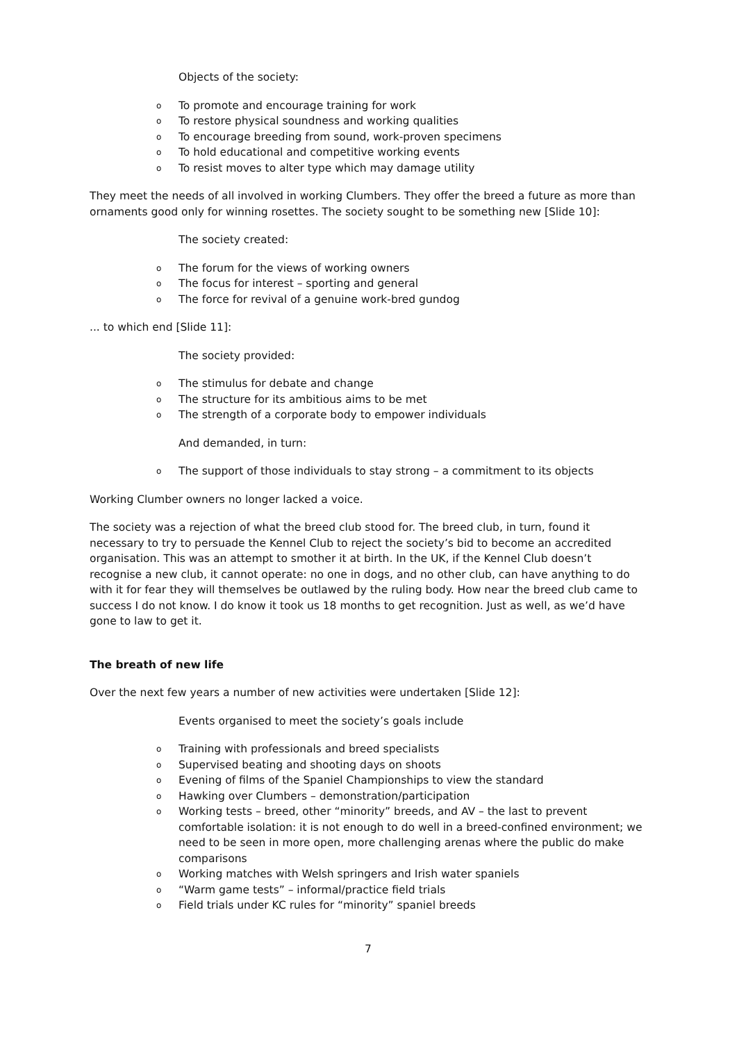Objects of the society:
o To promote and encourage training for work
o To restore physical soundness and working qualities
o To encourage breeding from sound, work-proven specimens
o To hold educational and competitive working events
o To resist moves to alter type which may damage utility
They meet the needs of all involved in working Clumbers. They offer the breed a future as more than ornaments good only for winning rosettes. The society sought to be something new [Slide 10]:
The society created:
o The forum for the views of working owners
o The focus for interest – sporting and general
o The force for revival of a genuine work-bred gundog
... to which end [Slide 11]:
The society provided:
o The stimulus for debate and change
o The structure for its ambitious aims to be met
o The strength of a corporate body to empower individuals
And demanded, in turn:
o The support of those individuals to stay strong – a commitment to its objects
Working Clumber owners no longer lacked a voice.
The society was a rejection of what the breed club stood for. The breed club, in turn, found it necessary to try to persuade the Kennel Club to reject the society’s bid to become an accredited organisation. This was an attempt to smother it at birth. In the UK, if the Kennel Club doesn’t recognise a new club, it cannot operate: no one in dogs, and no other club, can have anything to do with it for fear they will themselves be outlawed by the ruling body. How near the breed club came to success I do not know. I do know it took us 18 months to get recognition. Just as well, as we’d have gone to law to get it.
The breath of new life
Over the next few years a number of new activities were undertaken [Slide 12]:
Events organised to meet the society’s goals include
o Training with professionals and breed specialists
o Supervised beating and shooting days on shoots
o Evening of films of the Spaniel Championships to view the standard
o Hawking over Clumbers – demonstration/participation
o Working tests – breed, other “minority” breeds, and AV – the last to prevent comfortable isolation: it is not enough to do well in a breed-confined environment; we need to be seen in more open, more challenging arenas where the public do make comparisons
o Working matches with Welsh springers and Irish water spaniels
o “Warm game tests” – informal/practice field trials
o Field trials under KC rules for “minority” spaniel breeds
7